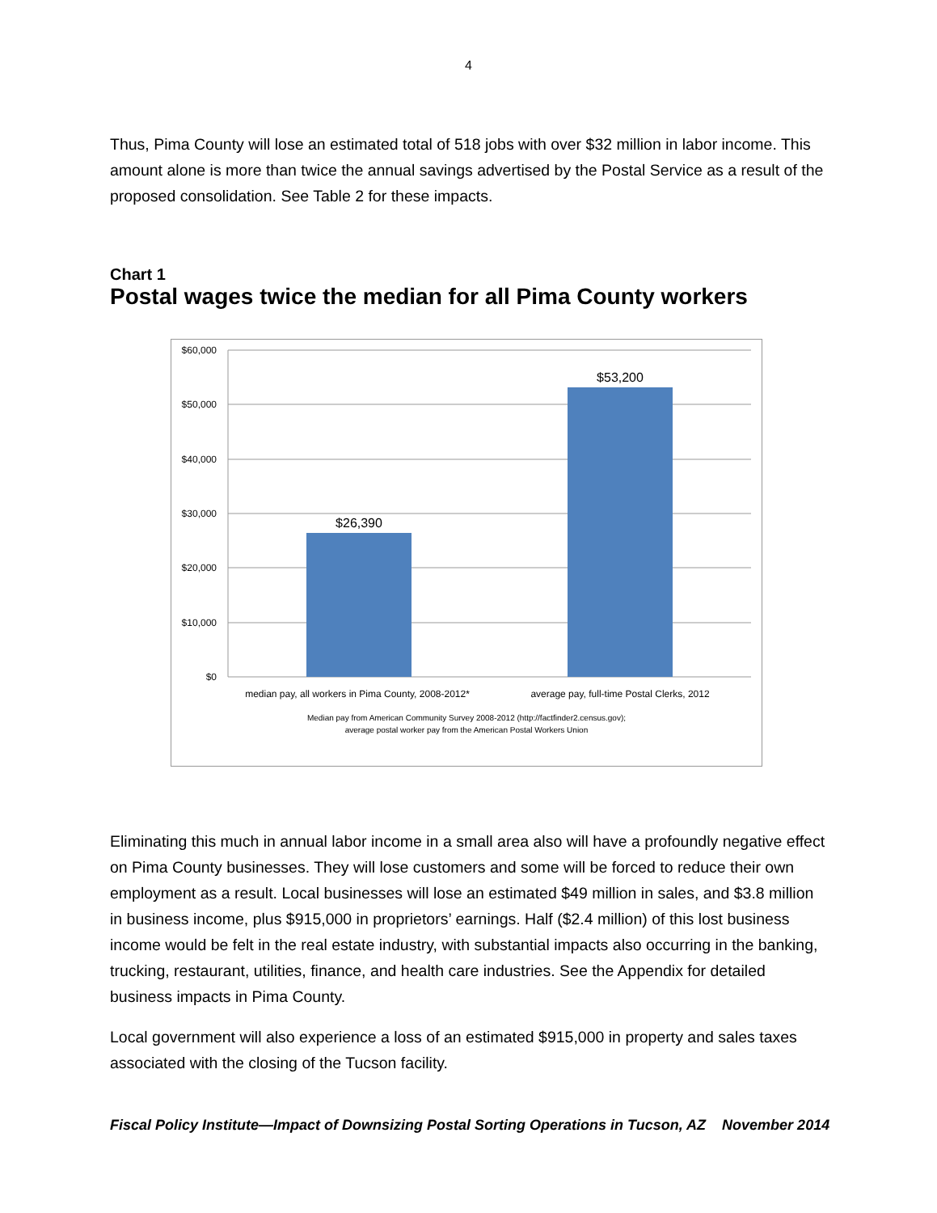4
Thus, Pima County will lose an estimated total of 518 jobs with over $32 million in labor income. This amount alone is more than twice the annual savings advertised by the Postal Service as a result of the proposed consolidation. See Table 2 for these impacts.
Chart 1
Postal wages twice the median for all Pima County workers
$60,000
$50,000
$40,000
$30,000
$20,000
$10,000
$0
$26,390
$53,200
median pay, all workers in Pima County, 2008-2012*
average pay, full-time Postal Clerks, 2012
Median pay from American Community Survey 2008-2012 (http://factfinder2.census.gov);
average postal worker pay from the American Postal Workers Union
Eliminating this much in annual labor income in a small area also will have a profoundly negative effect on Pima County businesses. They will lose customers and some will be forced to reduce their own employment as a result. Local businesses will lose an estimated $49 million in sales, and $3.8 million in business income, plus $915,000 in proprietors’ earnings. Half ($2.4 million) of this lost business income would be felt in the real estate industry, with substantial impacts also occurring in the banking, trucking, restaurant, utilities, finance, and health care industries. See the Appendix for detailed business impacts in Pima County.
Local government will also experience a loss of an estimated $915,000 in property and sales taxes associated with the closing of the Tucson facility.
Fiscal Policy Institute—Impact of Downsizing Postal Sorting Operations in Tucson, AZ November 2014